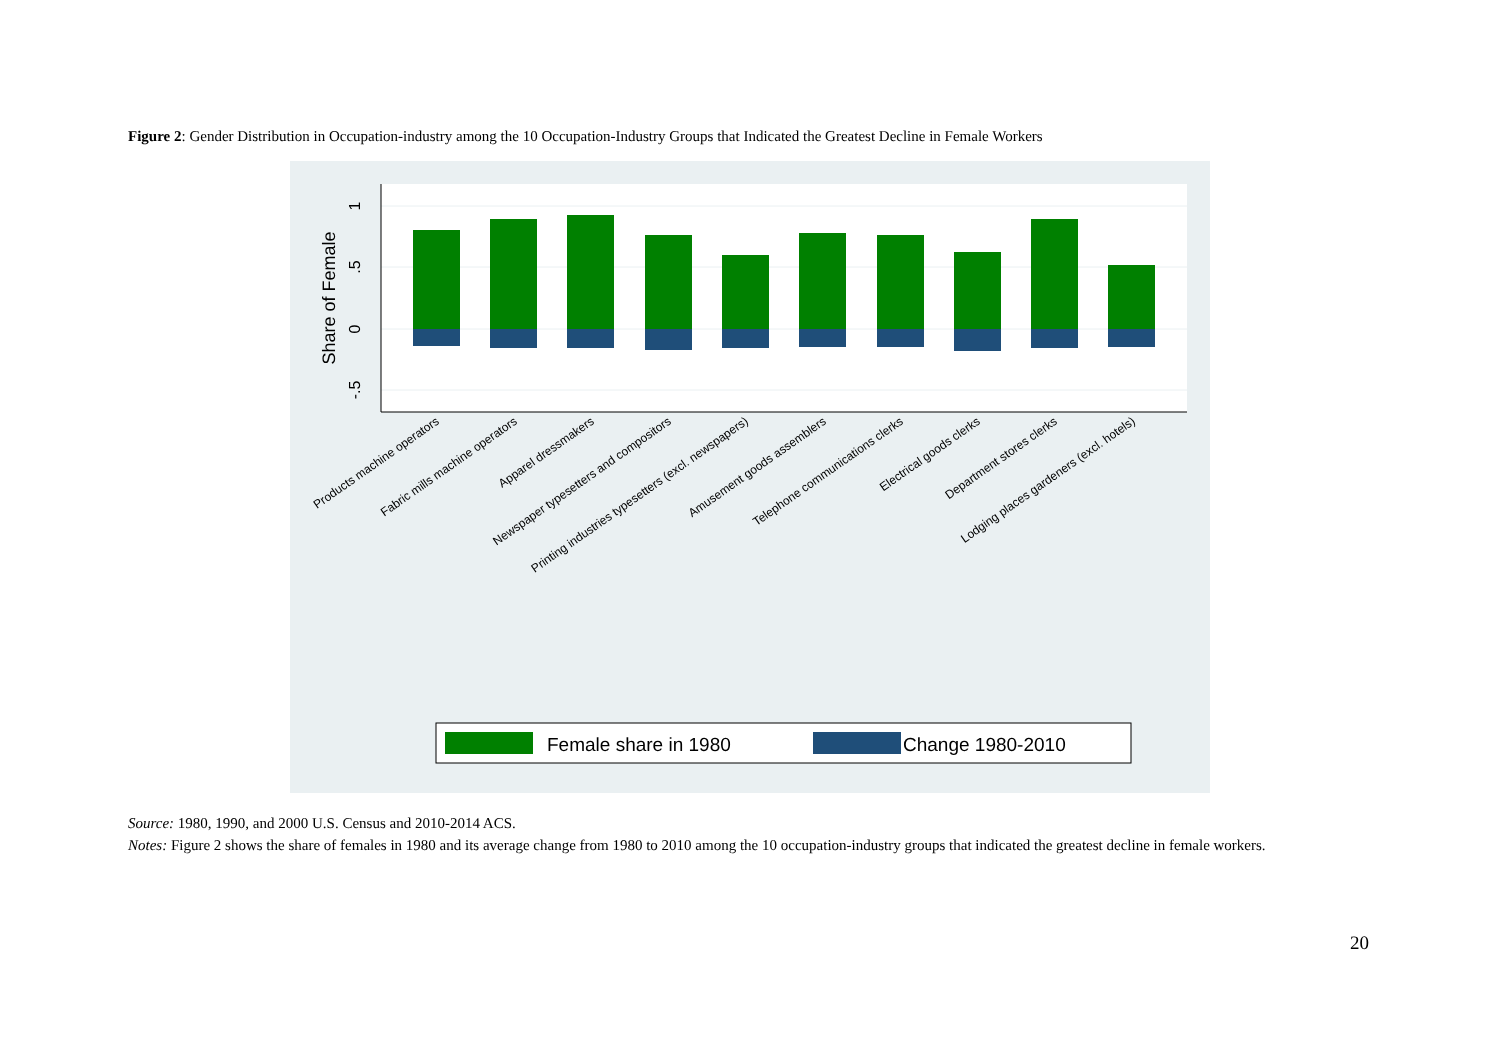Figure 2: Gender Distribution in Occupation-industry among the 10 Occupation-Industry Groups that Indicated the Greatest Decline in Female Workers
1
.5
0
-.5
Share of Female
Products machine operators
Fabric mills machine operators
Apparel dressmakers
Newspaper typesetters and compositors
Printing industries typesetters (excl. newspapers)
Amusement goods assemblers
Telephone communications clerks
Electrical goods clerks
Department stores clerks
Lodging places gardeners (excl. hotels)
Female share in 1980
Change 1980-2010
Source: 1980, 1990, and 2000 U.S. Census and 2010-2014 ACS.
Notes: Figure 2 shows the share of females in 1980 and its average change from 1980 to 2010 among the 10 occupation-industry groups that indicated the greatest decline in female workers.
20